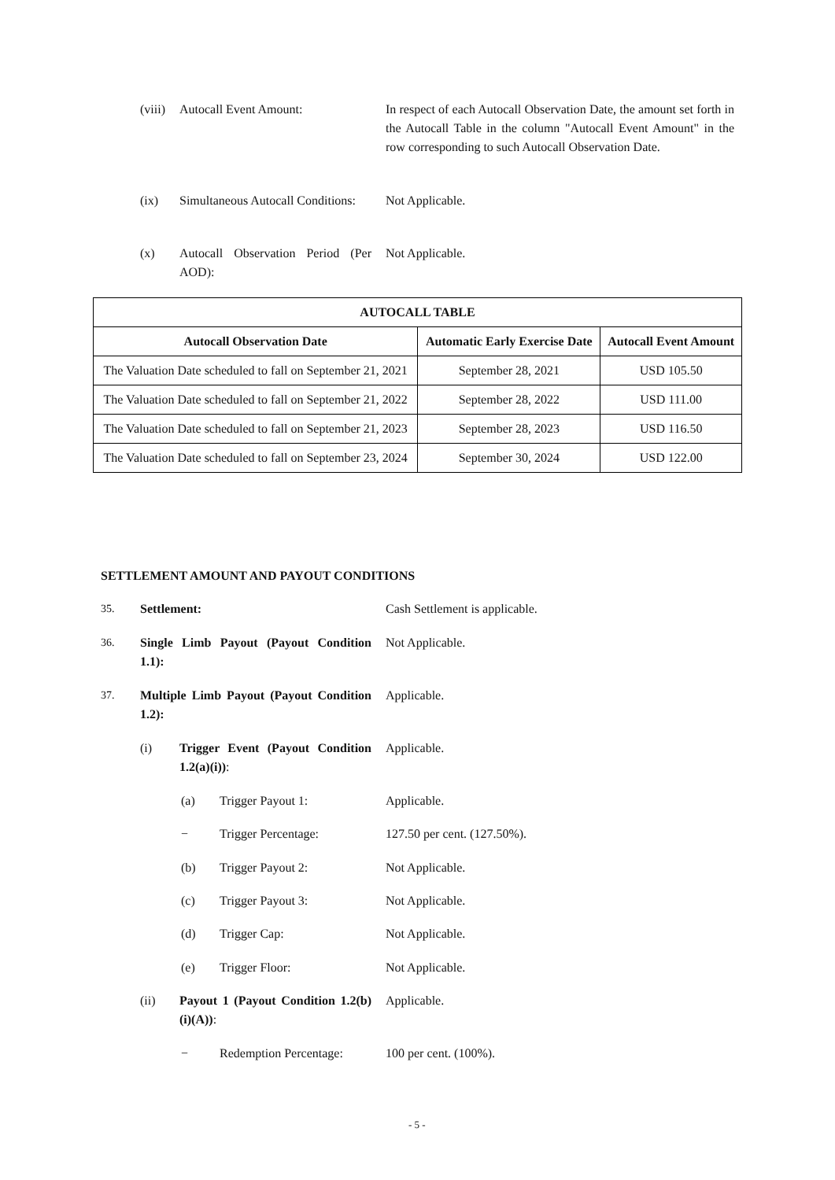(viii) Autocall Event Amount: In respect of each Autocall Observation Date, the amount set forth in the Autocall Table in the column "Autocall Event Amount" in the row corresponding to such Autocall Observation Date.
(ix) Simultaneous Autocall Conditions: Not Applicable.
(x) Autocall Observation Period (Per AOD): Not Applicable.
| AUTOCALL TABLE | | |
| --- | --- | --- |
| Autocall Observation Date | Automatic Early Exercise Date | Autocall Event Amount |
| The Valuation Date scheduled to fall on September 21, 2021 | September 28, 2021 | USD 105.50 |
| The Valuation Date scheduled to fall on September 21, 2022 | September 28, 2022 | USD 111.00 |
| The Valuation Date scheduled to fall on September 21, 2023 | September 28, 2023 | USD 116.50 |
| The Valuation Date scheduled to fall on September 23, 2024 | September 30, 2024 | USD 122.00 |
SETTLEMENT AMOUNT AND PAYOUT CONDITIONS
35. Settlement: Cash Settlement is applicable.
36. Single Limb Payout (Payout Condition 1.1): Not Applicable.
37. Multiple Limb Payout (Payout Condition 1.2): Applicable.
(i) Trigger Event (Payout Condition 1.2(a)(i)): Applicable.
(a) Trigger Payout 1: Applicable.
− Trigger Percentage: 127.50 per cent. (127.50%).
(b) Trigger Payout 2: Not Applicable.
(c) Trigger Payout 3: Not Applicable.
(d) Trigger Cap: Not Applicable.
(e) Trigger Floor: Not Applicable.
(ii) Payout 1 (Payout Condition 1.2(b)(i)(A)): Applicable.
− Redemption Percentage: 100 per cent. (100%).
- 5 -